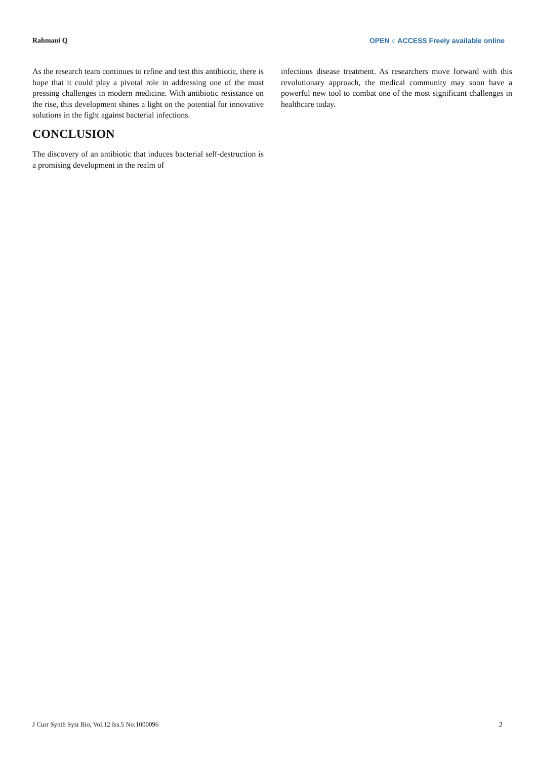Rahmani Q OPEN ○ ACCESS Freely available online
As the research team continues to refine and test this antibiotic, there is hope that it could play a pivotal role in addressing one of the most pressing challenges in modern medicine. With antibiotic resistance on the rise, this development shines a light on the potential for innovative solutions in the fight against bacterial infections.
CONCLUSION
The discovery of an antibiotic that induces bacterial self-destruction is a promising development in the realm of
infectious disease treatment. As researchers move forward with this revolutionary approach, the medical community may soon have a powerful new tool to combat one of the most significant challenges in healthcare today.
J Curr Synth Syst Bio, Vol.12 Iss.5 No:1000096 2